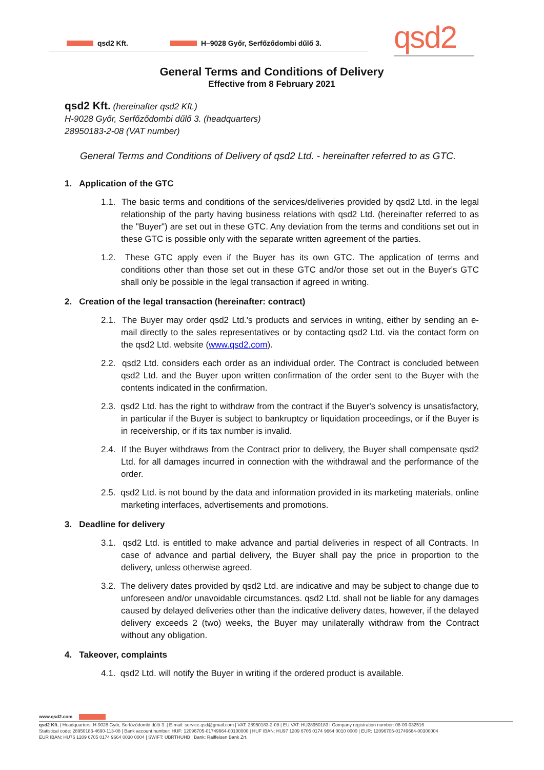qsd2 Kft. H–9028 Győr, Serfőződombi dűlő 3. qsd2
General Terms and Conditions of Delivery
Effective from 8 February 2021
qsd2 Kft. (hereinafter qsd2 Kft.)
H-9028 Győr, Serfőződombi dűlő 3. (headquarters)
28950183-2-08 (VAT number)
General Terms and Conditions of Delivery of qsd2 Ltd. - hereinafter referred to as GTC.
1. Application of the GTC
1.1. The basic terms and conditions of the services/deliveries provided by qsd2 Ltd. in the legal relationship of the party having business relations with qsd2 Ltd. (hereinafter referred to as the "Buyer") are set out in these GTC. Any deviation from the terms and conditions set out in these GTC is possible only with the separate written agreement of the parties.
1.2. These GTC apply even if the Buyer has its own GTC. The application of terms and conditions other than those set out in these GTC and/or those set out in the Buyer's GTC shall only be possible in the legal transaction if agreed in writing.
2. Creation of the legal transaction (hereinafter: contract)
2.1. The Buyer may order qsd2 Ltd.'s products and services in writing, either by sending an e-mail directly to the sales representatives or by contacting qsd2 Ltd. via the contact form on the qsd2 Ltd. website (www.qsd2.com).
2.2. qsd2 Ltd. considers each order as an individual order. The Contract is concluded between qsd2 Ltd. and the Buyer upon written confirmation of the order sent to the Buyer with the contents indicated in the confirmation.
2.3. qsd2 Ltd. has the right to withdraw from the contract if the Buyer's solvency is unsatisfactory, in particular if the Buyer is subject to bankruptcy or liquidation proceedings, or if the Buyer is in receivership, or if its tax number is invalid.
2.4. If the Buyer withdraws from the Contract prior to delivery, the Buyer shall compensate qsd2 Ltd. for all damages incurred in connection with the withdrawal and the performance of the order.
2.5. qsd2 Ltd. is not bound by the data and information provided in its marketing materials, online marketing interfaces, advertisements and promotions.
3. Deadline for delivery
3.1. qsd2 Ltd. is entitled to make advance and partial deliveries in respect of all Contracts. In case of advance and partial delivery, the Buyer shall pay the price in proportion to the delivery, unless otherwise agreed.
3.2. The delivery dates provided by qsd2 Ltd. are indicative and may be subject to change due to unforeseen and/or unavoidable circumstances. qsd2 Ltd. shall not be liable for any damages caused by delayed deliveries other than the indicative delivery dates, however, if the delayed delivery exceeds 2 (two) weeks, the Buyer may unilaterally withdraw from the Contract without any obligation.
4. Takeover, complaints
4.1. qsd2 Ltd. will notify the Buyer in writing if the ordered product is available.
www.qsd2.com
qsd2 Kft. | Headquarters: H-9028 Győr, Serfőződombi dűlő 3. | E-mail: service.qsd@gmail.com | VAT: 28950183-2-08 | EU VAT: HU28950183 | Company registration number: 08-09-032516
Statistical code: 28950183-4690-113-08 | Bank account number: HUF: 12096705-01749664-00100000 | HUF IBAN: HU97 1209 6705 0174 9664 0010 0000 | EUR: 12096705-01749664-00300004
EUR IBAN: HU76 1209 6705 0174 9664 0030 0004 | SWIFT: UBRTHUHB | Bank: Raiffeisen Bank Zrt.